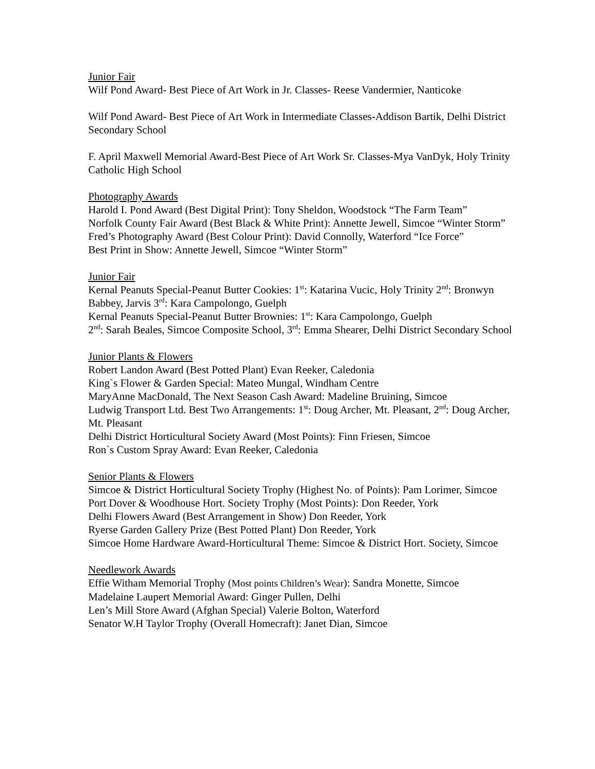Junior Fair
Wilf Pond Award- Best Piece of Art Work in Jr. Classes- Reese Vandermier, Nanticoke
Wilf Pond Award- Best Piece of Art Work in Intermediate Classes-Addison Bartik, Delhi District Secondary School
F. April Maxwell Memorial Award-Best Piece of Art Work Sr. Classes-Mya VanDyk, Holy Trinity Catholic High School
Photography Awards
Harold I. Pond Award (Best Digital Print): Tony Sheldon, Woodstock “The Farm Team”
Norfolk County Fair Award (Best Black & White Print): Annette Jewell, Simcoe “Winter Storm”
Fred’s Photography Award (Best Colour Print): David Connolly, Waterford “Ice Force”
Best Print in Show: Annette Jewell, Simcoe “Winter Storm”
Junior Fair
Kernal Peanuts Special-Peanut Butter Cookies: 1<sup>st</sup>: Katarina Vucic, Holy Trinity 2<sup>nd</sup>: Bronwyn Babbey, Jarvis 3<sup>rd</sup>: Kara Campolongo, Guelph
Kernal Peanuts Special-Peanut Butter Brownies: 1<sup>st</sup>: Kara Campolongo, Guelph
2<sup>nd</sup>: Sarah Beales, Simcoe Composite School, 3<sup>rd</sup>: Emma Shearer, Delhi District Secondary School
Junior Plants & Flowers
Robert Landon Award (Best Potted Plant) Evan Reeker, Caledonia
King`s Flower & Garden Special: Mateo Mungal, Windham Centre
MaryAnne MacDonald, The Next Season Cash Award: Madeline Bruining, Simcoe
Ludwig Transport Ltd. Best Two Arrangements: 1<sup>st</sup>: Doug Archer, Mt. Pleasant, 2<sup>nd</sup>: Doug Archer, Mt. Pleasant
Delhi District Horticultural Society Award (Most Points): Finn Friesen, Simcoe
Ron`s Custom Spray Award: Evan Reeker, Caledonia
Senior Plants & Flowers
Simcoe & District Horticultural Society Trophy (Highest No. of Points): Pam Lorimer, Simcoe
Port Dover & Woodhouse Hort. Society Trophy (Most Points): Don Reeder, York
Delhi Flowers Award (Best Arrangement in Show) Don Reeder, York
Ryerse Garden Gallery Prize (Best Potted Plant) Don Reeder, York
Simcoe Home Hardware Award-Horticultural Theme: Simcoe & District Hort. Society, Simcoe
Needlework Awards
Effie Witham Memorial Trophy (Most points Children’s Wear): Sandra Monette, Simcoe
Madelaine Laupert Memorial Award: Ginger Pullen, Delhi
Len’s Mill Store Award (Afghan Special) Valerie Bolton, Waterford
Senator W.H Taylor Trophy (Overall Homecraft): Janet Dian, Simcoe